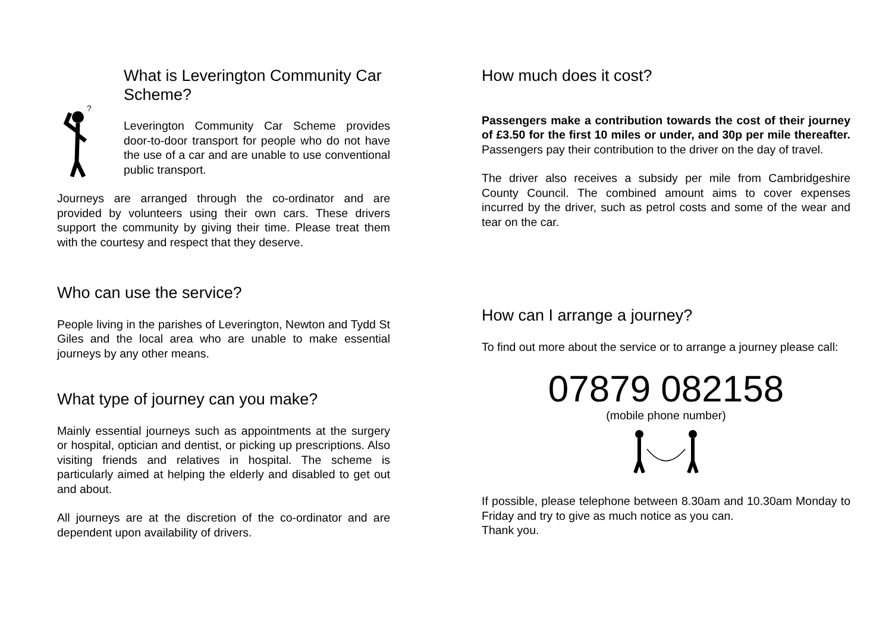?
What is Leverington Community Car Scheme?
Leverington Community Car Scheme provides door-to-door transport for people who do not have the use of a car and are unable to use conventional public transport.
Journeys are arranged through the co-ordinator and are provided by volunteers using their own cars. These drivers support the community by giving their time. Please treat them with the courtesy and respect that they deserve.
Who can use the service?
People living in the parishes of Leverington, Newton and Tydd St Giles and the local area who are unable to make essential journeys by any other means.
What type of journey can you make?
Mainly essential journeys such as appointments at the surgery or hospital, optician and dentist, or picking up prescriptions. Also visiting friends and relatives in hospital. The scheme is particularly aimed at helping the elderly and disabled to get out and about.
All journeys are at the discretion of the co-ordinator and are dependent upon availability of drivers.
How much does it cost?
Passengers make a contribution towards the cost of their journey of £3.50 for the first 10 miles or under, and 30p per mile thereafter. Passengers pay their contribution to the driver on the day of travel.
The driver also receives a subsidy per mile from Cambridgeshire County Council. The combined amount aims to cover expenses incurred by the driver, such as petrol costs and some of the wear and tear on the car.
How can I arrange a journey?
To find out more about the service or to arrange a journey please call:
07879 082158
(mobile phone number)
If possible, please telephone between 8.30am and 10.30am Monday to Friday and try to give as much notice as you can.
Thank you.